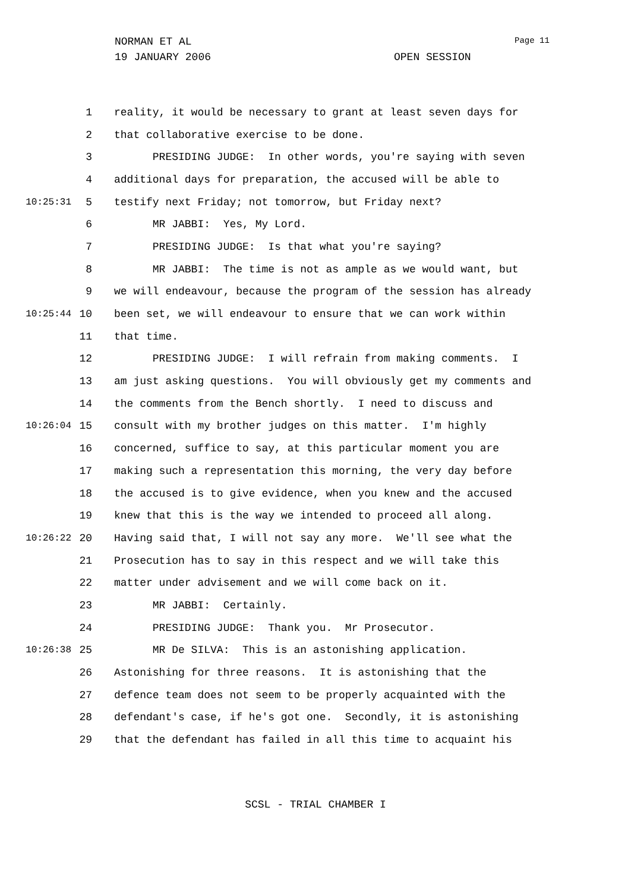NORMAN ET AL Page 11
19 JANUARY 2006 OPEN SESSION
1 reality, it would be necessary to grant at least seven days for
2 that collaborative exercise to be done.
3 PRESIDING JUDGE: In other words, you're saying with seven
4 additional days for preparation, the accused will be able to
10:25:31 5 testify next Friday; not tomorrow, but Friday next?
6 MR JABBI: Yes, My Lord.
7 PRESIDING JUDGE: Is that what you're saying?
8 MR JABBI: The time is not as ample as we would want, but
9 we will endeavour, because the program of the session has already
10:25:44 10 been set, we will endeavour to ensure that we can work within
11 that time.
12 PRESIDING JUDGE: I will refrain from making comments. I
13 am just asking questions. You will obviously get my comments and
14 the comments from the Bench shortly. I need to discuss and
10:26:04 15 consult with my brother judges on this matter. I'm highly
16 concerned, suffice to say, at this particular moment you are
17 making such a representation this morning, the very day before
18 the accused is to give evidence, when you knew and the accused
19 knew that this is the way we intended to proceed all along.
10:26:22 20 Having said that, I will not say any more. We'll see what the
21 Prosecution has to say in this respect and we will take this
22 matter under advisement and we will come back on it.
23 MR JABBI: Certainly.
24 PRESIDING JUDGE: Thank you. Mr Prosecutor.
10:26:38 25 MR De SILVA: This is an astonishing application.
26 Astonishing for three reasons. It is astonishing that the
27 defence team does not seem to be properly acquainted with the
28 defendant's case, if he's got one. Secondly, it is astonishing
29 that the defendant has failed in all this time to acquaint his
SCSL - TRIAL CHAMBER I